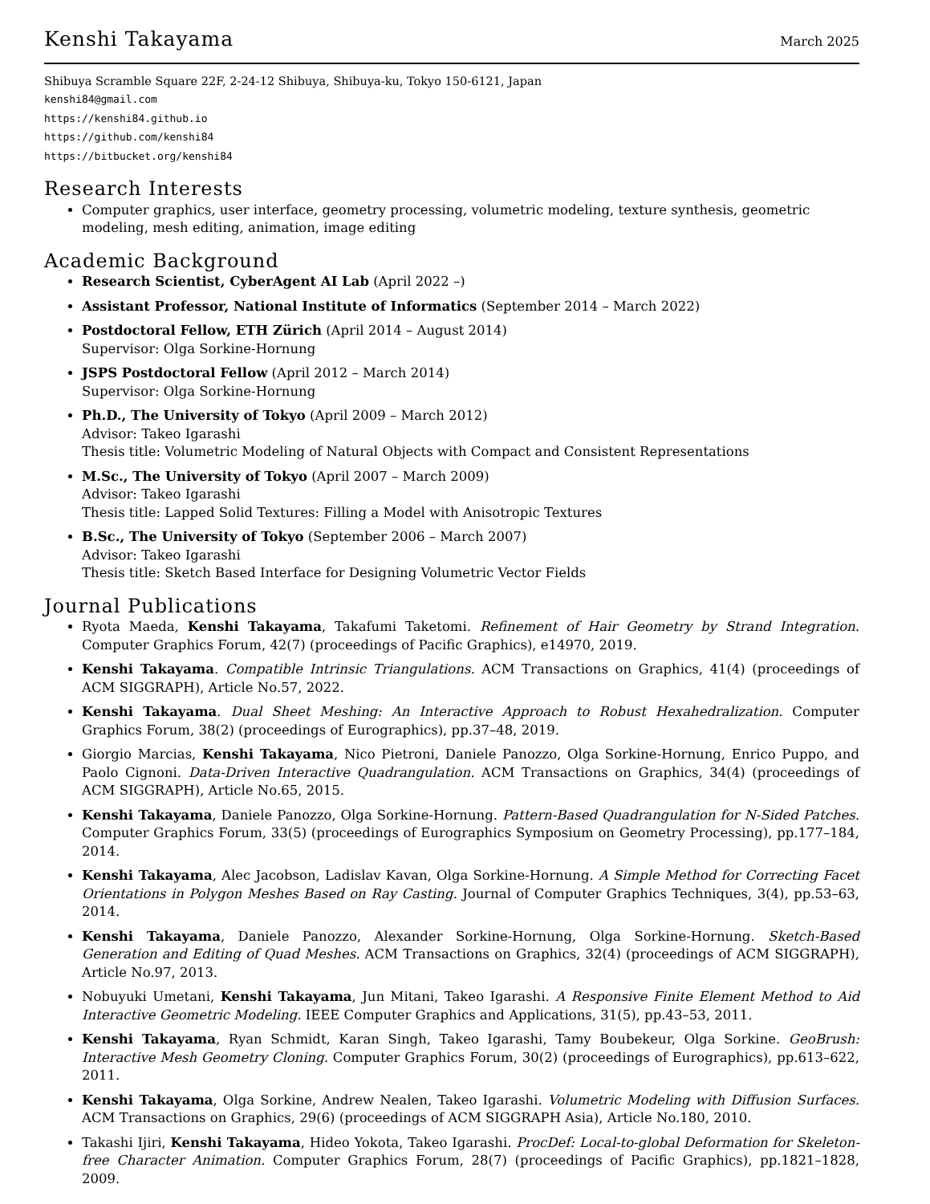Kenshi Takayama March 2025
Shibuya Scramble Square 22F, 2-24-12 Shibuya, Shibuya-ku, Tokyo 150-6121, Japan
kenshi84@gmail.com
https://kenshi84.github.io
https://github.com/kenshi84
https://bitbucket.org/kenshi84
Research Interests
Computer graphics, user interface, geometry processing, volumetric modeling, texture synthesis, geometric modeling, mesh editing, animation, image editing
Academic Background
Research Scientist, CyberAgent AI Lab (April 2022 –)
Assistant Professor, National Institute of Informatics (September 2014 – March 2022)
Postdoctoral Fellow, ETH Zürich (April 2014 – August 2014)
Supervisor: Olga Sorkine-Hornung
JSPS Postdoctoral Fellow (April 2012 – March 2014)
Supervisor: Olga Sorkine-Hornung
Ph.D., The University of Tokyo (April 2009 – March 2012)
Advisor: Takeo Igarashi
Thesis title: Volumetric Modeling of Natural Objects with Compact and Consistent Representations
M.Sc., The University of Tokyo (April 2007 – March 2009)
Advisor: Takeo Igarashi
Thesis title: Lapped Solid Textures: Filling a Model with Anisotropic Textures
B.Sc., The University of Tokyo (September 2006 – March 2007)
Advisor: Takeo Igarashi
Thesis title: Sketch Based Interface for Designing Volumetric Vector Fields
Journal Publications
Ryota Maeda, Kenshi Takayama, Takafumi Taketomi. Refinement of Hair Geometry by Strand Integration. Computer Graphics Forum, 42(7) (proceedings of Pacific Graphics), e14970, 2019.
Kenshi Takayama. Compatible Intrinsic Triangulations. ACM Transactions on Graphics, 41(4) (proceedings of ACM SIGGRAPH), Article No.57, 2022.
Kenshi Takayama. Dual Sheet Meshing: An Interactive Approach to Robust Hexahedralization. Computer Graphics Forum, 38(2) (proceedings of Eurographics), pp.37–48, 2019.
Giorgio Marcias, Kenshi Takayama, Nico Pietroni, Daniele Panozzo, Olga Sorkine-Hornung, Enrico Puppo, and Paolo Cignoni. Data-Driven Interactive Quadrangulation. ACM Transactions on Graphics, 34(4) (proceedings of ACM SIGGRAPH), Article No.65, 2015.
Kenshi Takayama, Daniele Panozzo, Olga Sorkine-Hornung. Pattern-Based Quadrangulation for N-Sided Patches. Computer Graphics Forum, 33(5) (proceedings of Eurographics Symposium on Geometry Processing), pp.177–184, 2014.
Kenshi Takayama, Alec Jacobson, Ladislav Kavan, Olga Sorkine-Hornung. A Simple Method for Correcting Facet Orientations in Polygon Meshes Based on Ray Casting. Journal of Computer Graphics Techniques, 3(4), pp.53–63, 2014.
Kenshi Takayama, Daniele Panozzo, Alexander Sorkine-Hornung, Olga Sorkine-Hornung. Sketch-Based Generation and Editing of Quad Meshes. ACM Transactions on Graphics, 32(4) (proceedings of ACM SIGGRAPH), Article No.97, 2013.
Nobuyuki Umetani, Kenshi Takayama, Jun Mitani, Takeo Igarashi. A Responsive Finite Element Method to Aid Interactive Geometric Modeling. IEEE Computer Graphics and Applications, 31(5), pp.43–53, 2011.
Kenshi Takayama, Ryan Schmidt, Karan Singh, Takeo Igarashi, Tamy Boubekeur, Olga Sorkine. GeoBrush: Interactive Mesh Geometry Cloning. Computer Graphics Forum, 30(2) (proceedings of Eurographics), pp.613–622, 2011.
Kenshi Takayama, Olga Sorkine, Andrew Nealen, Takeo Igarashi. Volumetric Modeling with Diffusion Surfaces. ACM Transactions on Graphics, 29(6) (proceedings of ACM SIGGRAPH Asia), Article No.180, 2010.
Takashi Ijiri, Kenshi Takayama, Hideo Yokota, Takeo Igarashi. ProcDef: Local-to-global Deformation for Skeleton-free Character Animation. Computer Graphics Forum, 28(7) (proceedings of Pacific Graphics), pp.1821–1828, 2009.